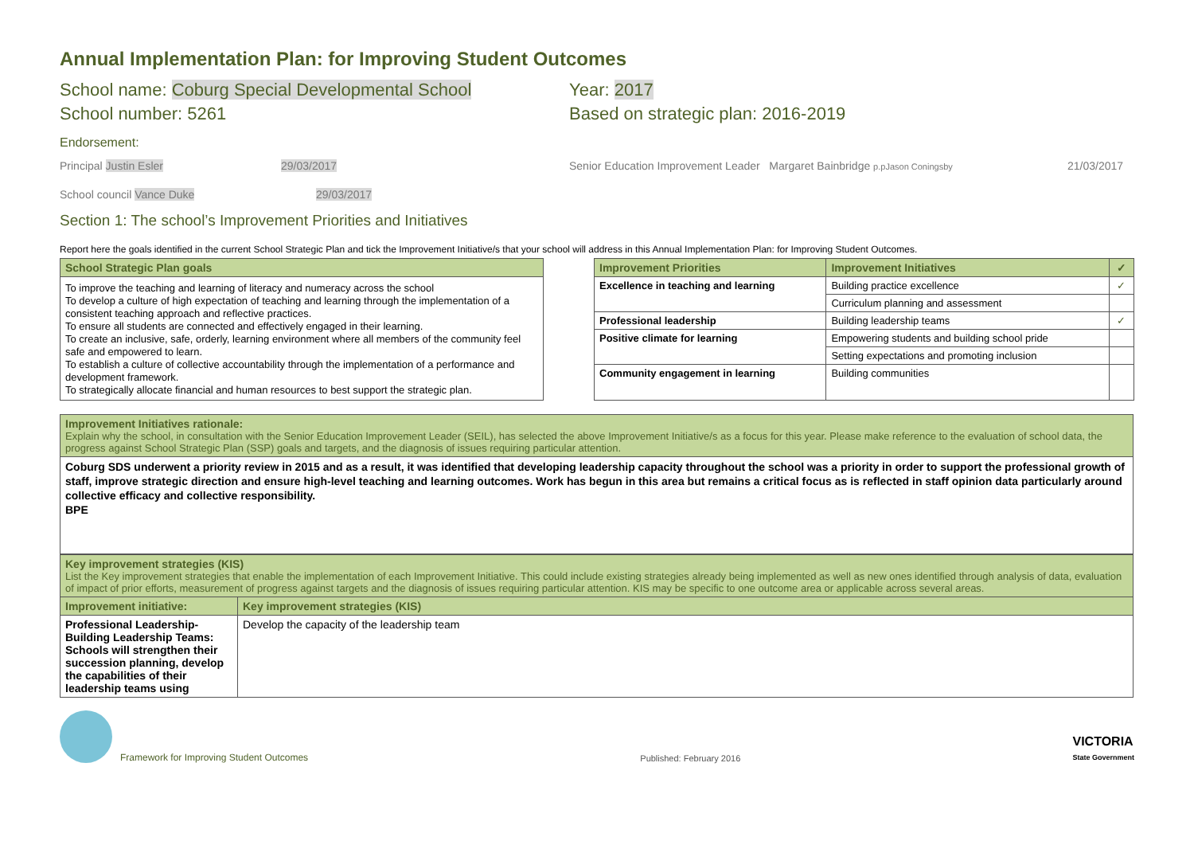Annual Implementation Plan: for Improving Student Outcomes
School name: Coburg Special Developmental School
School number: 5261
Year: 2017
Based on strategic plan: 2016-2019
Endorsement:
Principal Justin Esler 29/03/2017 Senior Education Improvement Leader Margaret Bainbridge p.pJason Coningsby
21/03/2017
School council Vance Duke 29/03/2017
Section 1: The school’s Improvement Priorities and Initiatives
Report here the goals identified in the current School Strategic Plan and tick the Improvement Initiative/s that your school will address in this Annual Implementation Plan: for Improving Student Outcomes.
| School Strategic Plan goals |
| --- |
| To improve the teaching and learning of literacy and numeracy across the school To develop a culture of high expectation of teaching and learning through the implementation of a consistent teaching approach and reflective practices. To ensure all students are connected and effectively engaged in their learning. To create an inclusive, safe, orderly, learning environment where all members of the community feel safe and empowered to learn. To establish a culture of collective accountability through the implementation of a performance and development framework. To strategically allocate financial and human resources to best support the strategic plan. |
| Improvement Priorities | Improvement Initiatives | ✓ |
| --- | --- | --- |
| Excellence in teaching and learning | Building practice excellence | ✓ |
| | Curriculum planning and assessment | |
| Professional leadership | Building leadership teams | ✓ |
| Positive climate for learning | Empowering students and building school pride | |
| | Setting expectations and promoting inclusion | |
| Community engagement in learning | Building communities | |
| Improvement Initiatives rationale: Explain why the school, in consultation with the Senior Education Improvement Leader (SEIL), has selected the above Improvement Initiative/s as a focus for this year. Please make reference to the evaluation of school data, the progress against School Strategic Plan (SSP) goals and targets, and the diagnosis of issues requiring particular attention. |
| Coburg SDS underwent a priority review in 2015 and as a result, it was identified that developing leadership capacity throughout the school was a priority in order to support the professional growth of staff, improve strategic direction and ensure high-level teaching and learning outcomes. Work has begun in this area but remains a critical focus as is reflected in staff opinion data particularly around collective efficacy and collective responsibility. BPE |
| Key improvement strategies (KIS) List the Key improvement strategies that enable the implementation of each Improvement Initiative. This could include existing strategies already being implemented as well as new ones identified through analysis of data, evaluation of impact of prior efforts, measurement of progress against targets and the diagnosis of issues requiring particular attention. KIS may be specific to one outcome area or applicable across several areas. | |
| Improvement initiative: | Key improvement strategies (KIS) |
| Professional Leadership-Building Leadership Teams: Schools will strengthen their succession planning, develop the capabilities of their leadership teams using | Develop the capacity of the leadership team |
Framework for Improving Student Outcomes
Published: February 2016
VICTORIA
State Government